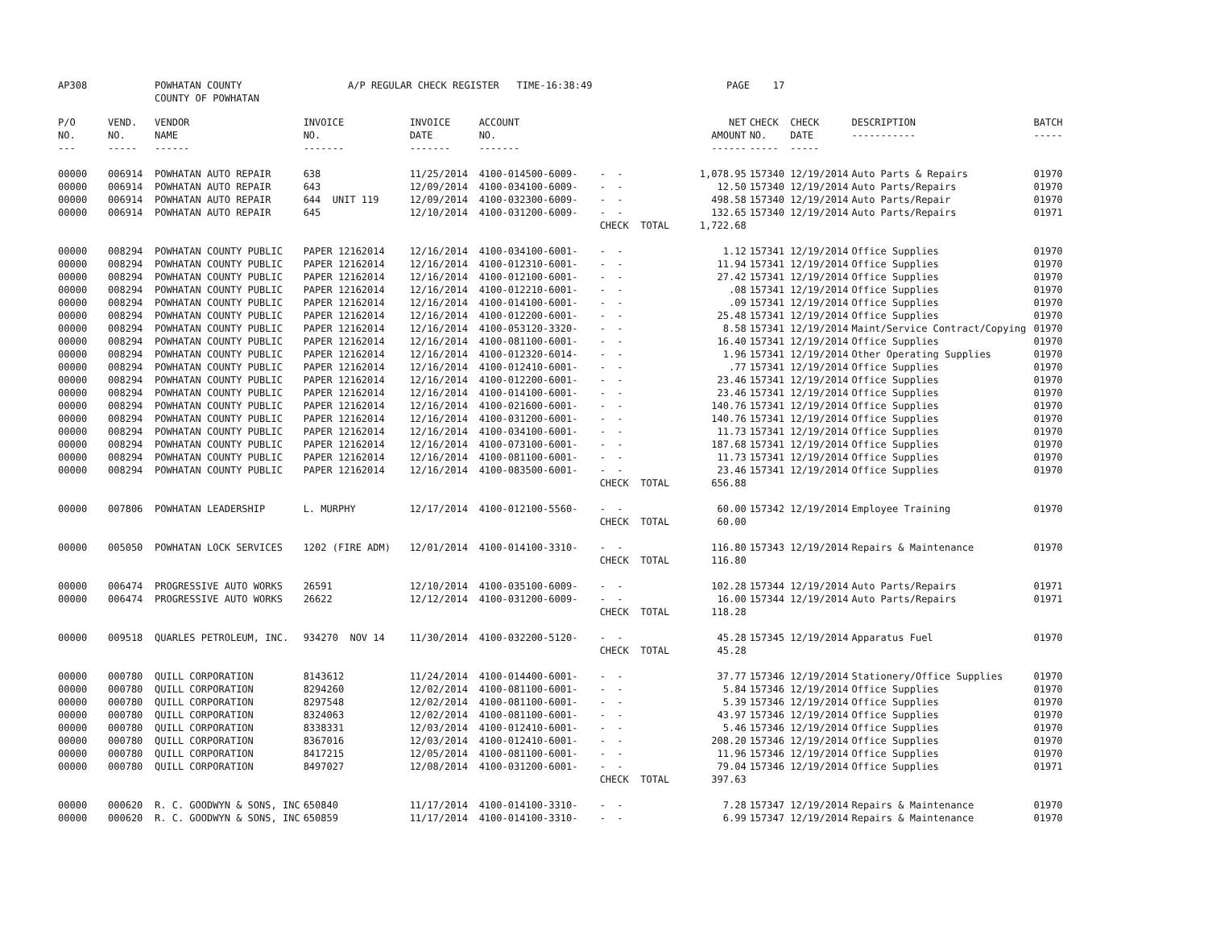AP308 POWHATAN COUNTY
COUNTY OF POWHATAN A/P REGULAR CHECK REGISTER TIME-16:38:49 PAGE 17
| P/O NO. --- | VEND. NO. ----- | VENDOR NAME ------ | INVOICE NO. ------- | INVOICE DATE ------- | ACCOUNT NO. ------- | | NET AMOUNT ------ | CHECK CHECK NO. DATE ----- ----- | DESCRIPTION ----------- | BATCH ----- |
| --- | --- | --- | --- | --- | --- | --- | --- | --- | --- | --- |
| 00000 | 006914 | POWHATAN AUTO REPAIR | 638 | 11/25/2014 | 4100-014500-6009- | - - | 1,078.95 | 157340 12/19/2014 | Auto Parts & Repairs | 01970 |
| 00000 | 006914 | POWHATAN AUTO REPAIR | 643 | 12/09/2014 | 4100-034100-6009- | - - | 12.50 | 157340 12/19/2014 | Auto Parts/Repairs | 01970 |
| 00000 | 006914 | POWHATAN AUTO REPAIR | 644 UNIT 119 | 12/09/2014 | 4100-032300-6009- | - - | 498.58 | 157340 12/19/2014 | Auto Parts/Repair | 01970 |
| 00000 | 006914 | POWHATAN AUTO REPAIR | 645 | 12/10/2014 | 4100-031200-6009- | - - | 132.65 | 157340 12/19/2014 | Auto Parts/Repairs | 01971 |
| | | | | | | CHECK TOTAL | 1,722.68 | | | |
| 00000 | 008294 | POWHATAN COUNTY PUBLIC | PAPER 12162014 | 12/16/2014 | 4100-034100-6001- | - - | 1.12 | 157341 12/19/2014 | Office Supplies | 01970 |
| 00000 | 008294 | POWHATAN COUNTY PUBLIC | PAPER 12162014 | 12/16/2014 | 4100-012310-6001- | - - | 11.94 | 157341 12/19/2014 | Office Supplies | 01970 |
| 00000 | 008294 | POWHATAN COUNTY PUBLIC | PAPER 12162014 | 12/16/2014 | 4100-012100-6001- | - - | 27.42 | 157341 12/19/2014 | Office Supplies | 01970 |
| 00000 | 008294 | POWHATAN COUNTY PUBLIC | PAPER 12162014 | 12/16/2014 | 4100-012210-6001- | - - | .08 | 157341 12/19/2014 | Office Supplies | 01970 |
| 00000 | 008294 | POWHATAN COUNTY PUBLIC | PAPER 12162014 | 12/16/2014 | 4100-014100-6001- | - - | .09 | 157341 12/19/2014 | Office Supplies | 01970 |
| 00000 | 008294 | POWHATAN COUNTY PUBLIC | PAPER 12162014 | 12/16/2014 | 4100-012200-6001- | - - | 25.48 | 157341 12/19/2014 | Office Supplies | 01970 |
| 00000 | 008294 | POWHATAN COUNTY PUBLIC | PAPER 12162014 | 12/16/2014 | 4100-053120-3320- | - - | 8.58 | 157341 12/19/2014 | Maint/Service Contract/Copying | 01970 |
| 00000 | 008294 | POWHATAN COUNTY PUBLIC | PAPER 12162014 | 12/16/2014 | 4100-081100-6001- | - - | 16.40 | 157341 12/19/2014 | Office Supplies | 01970 |
| 00000 | 008294 | POWHATAN COUNTY PUBLIC | PAPER 12162014 | 12/16/2014 | 4100-012320-6014- | - - | 1.96 | 157341 12/19/2014 | Other Operating Supplies | 01970 |
| 00000 | 008294 | POWHATAN COUNTY PUBLIC | PAPER 12162014 | 12/16/2014 | 4100-012410-6001- | - - | .77 | 157341 12/19/2014 | Office Supplies | 01970 |
| 00000 | 008294 | POWHATAN COUNTY PUBLIC | PAPER 12162014 | 12/16/2014 | 4100-012200-6001- | - - | 23.46 | 157341 12/19/2014 | Office Supplies | 01970 |
| 00000 | 008294 | POWHATAN COUNTY PUBLIC | PAPER 12162014 | 12/16/2014 | 4100-014100-6001- | - - | 23.46 | 157341 12/19/2014 | Office Supplies | 01970 |
| 00000 | 008294 | POWHATAN COUNTY PUBLIC | PAPER 12162014 | 12/16/2014 | 4100-021600-6001- | - - | 140.76 | 157341 12/19/2014 | Office Supplies | 01970 |
| 00000 | 008294 | POWHATAN COUNTY PUBLIC | PAPER 12162014 | 12/16/2014 | 4100-031200-6001- | - - | 140.76 | 157341 12/19/2014 | Office Supplies | 01970 |
| 00000 | 008294 | POWHATAN COUNTY PUBLIC | PAPER 12162014 | 12/16/2014 | 4100-034100-6001- | - - | 11.73 | 157341 12/19/2014 | Office Supplies | 01970 |
| 00000 | 008294 | POWHATAN COUNTY PUBLIC | PAPER 12162014 | 12/16/2014 | 4100-073100-6001- | - - | 187.68 | 157341 12/19/2014 | Office Supplies | 01970 |
| 00000 | 008294 | POWHATAN COUNTY PUBLIC | PAPER 12162014 | 12/16/2014 | 4100-081100-6001- | - - | 11.73 | 157341 12/19/2014 | Office Supplies | 01970 |
| 00000 | 008294 | POWHATAN COUNTY PUBLIC | PAPER 12162014 | 12/16/2014 | 4100-083500-6001- | - - | 23.46 | 157341 12/19/2014 | Office Supplies | 01970 |
| | | | | | | CHECK TOTAL | 656.88 | | | |
| 00000 | 007806 | POWHATAN LEADERSHIP | L. MURPHY | 12/17/2014 | 4100-012100-5560- | - - | 60.00 | 157342 12/19/2014 | Employee Training | 01970 |
| | | | | | | CHECK TOTAL | 60.00 | | | |
| 00000 | 005050 | POWHATAN LOCK SERVICES | 1202 (FIRE ADM) | 12/01/2014 | 4100-014100-3310- | - - | 116.80 | 157343 12/19/2014 | Repairs & Maintenance | 01970 |
| | | | | | | CHECK TOTAL | 116.80 | | | |
| 00000 | 006474 | PROGRESSIVE AUTO WORKS | 26591 | 12/10/2014 | 4100-035100-6009- | - - | 102.28 | 157344 12/19/2014 | Auto Parts/Repairs | 01971 |
| 00000 | 006474 | PROGRESSIVE AUTO WORKS | 26622 | 12/12/2014 | 4100-031200-6009- | - - | 16.00 | 157344 12/19/2014 | Auto Parts/Repairs | 01971 |
| | | | | | | CHECK TOTAL | 118.28 | | | |
| 00000 | 009518 | QUARLES PETROLEUM, INC. | 934270 NOV 14 | 11/30/2014 | 4100-032200-5120- | - - | 45.28 | 157345 12/19/2014 | Apparatus Fuel | 01970 |
| | | | | | | CHECK TOTAL | 45.28 | | | |
| 00000 | 000780 | QUILL CORPORATION | 8143612 | 11/24/2014 | 4100-014400-6001- | - - | 37.77 | 157346 12/19/2014 | Stationery/Office Supplies | 01970 |
| 00000 | 000780 | QUILL CORPORATION | 8294260 | 12/02/2014 | 4100-081100-6001- | - - | 5.84 | 157346 12/19/2014 | Office Supplies | 01970 |
| 00000 | 000780 | QUILL CORPORATION | 8297548 | 12/02/2014 | 4100-081100-6001- | - - | 5.39 | 157346 12/19/2014 | Office Supplies | 01970 |
| 00000 | 000780 | QUILL CORPORATION | 8324063 | 12/02/2014 | 4100-081100-6001- | - - | 43.97 | 157346 12/19/2014 | Office Supplies | 01970 |
| 00000 | 000780 | QUILL CORPORATION | 8338331 | 12/03/2014 | 4100-012410-6001- | - - | 5.46 | 157346 12/19/2014 | Office Supplies | 01970 |
| 00000 | 000780 | QUILL CORPORATION | 8367016 | 12/03/2014 | 4100-012410-6001- | - - | 208.20 | 157346 12/19/2014 | Office Supplies | 01970 |
| 00000 | 000780 | QUILL CORPORATION | 8417215 | 12/05/2014 | 4100-081100-6001- | - - | 11.96 | 157346 12/19/2014 | Office Supplies | 01970 |
| 00000 | 000780 | QUILL CORPORATION | 8497027 | 12/08/2014 | 4100-031200-6001- | - - | 79.04 | 157346 12/19/2014 | Office Supplies | 01971 |
| | | | | | | CHECK TOTAL | 397.63 | | | |
| 00000 | 000620 | R. C. GOODWYN & SONS, INC | 650840 | 11/17/2014 | 4100-014100-3310- | - - | 7.28 | 157347 12/19/2014 | Repairs & Maintenance | 01970 |
| 00000 | 000620 | R. C. GOODWYN & SONS, INC | 650859 | 11/17/2014 | 4100-014100-3310- | - - | 6.99 | 157347 12/19/2014 | Repairs & Maintenance | 01970 |